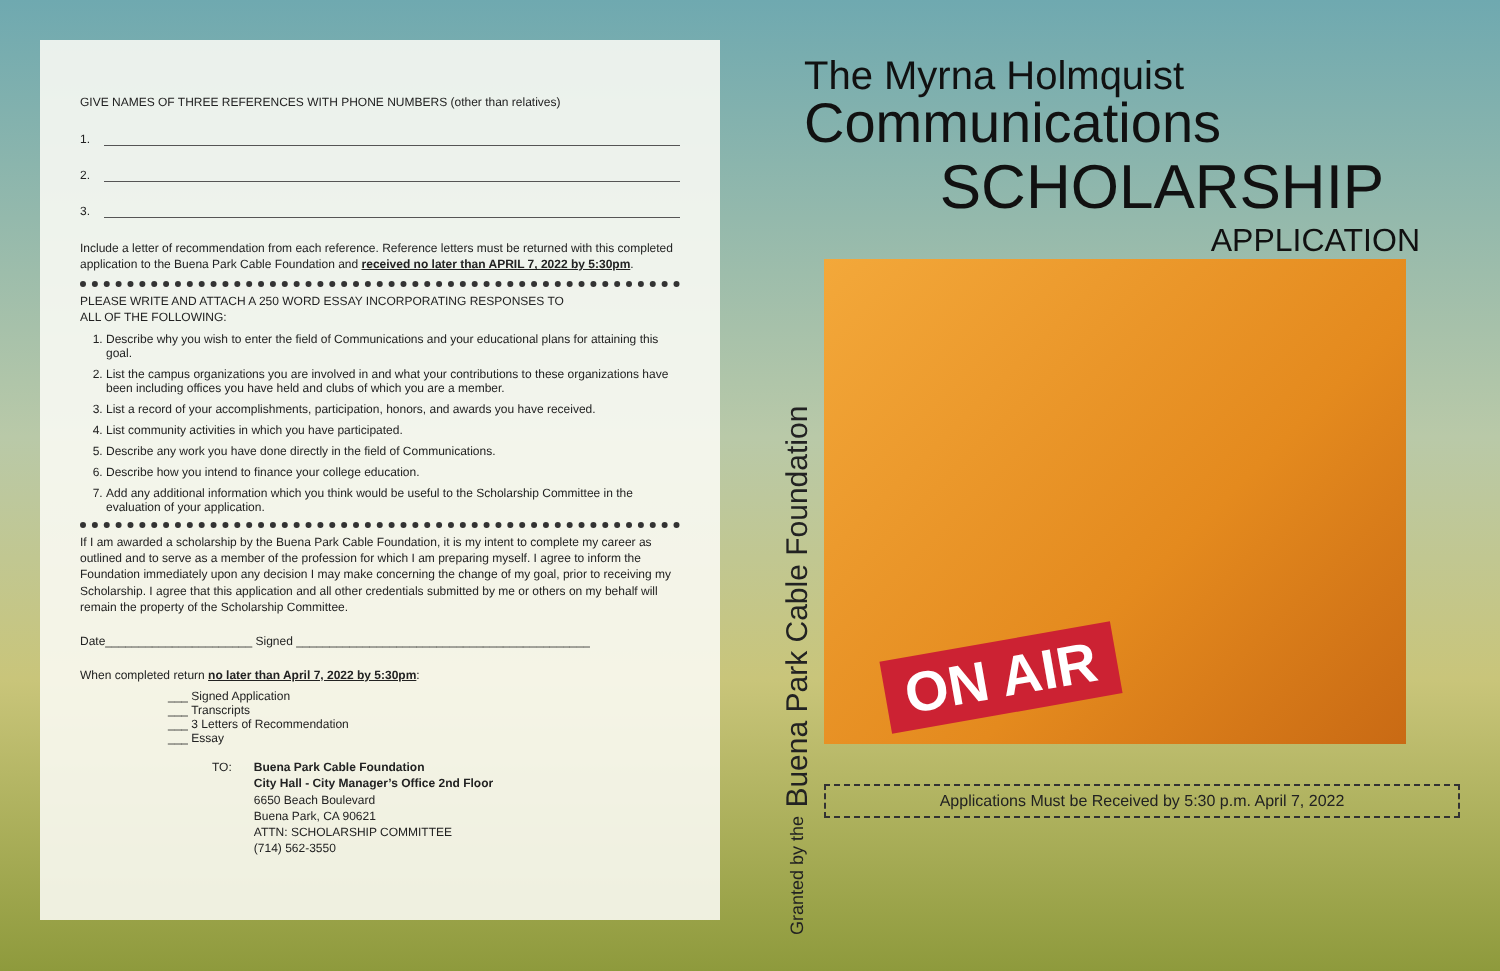GIVE NAMES OF THREE REFERENCES WITH PHONE NUMBERS (other than relatives)
1.
2.
3.
Include a letter of recommendation from each reference. Reference letters must be returned with this completed application to the Buena Park Cable Foundation and received no later than APRIL 7, 2022 by 5:30pm.
PLEASE WRITE AND ATTACH A 250 WORD ESSAY INCORPORATING RESPONSES TO
ALL OF THE FOLLOWING:
1. Describe why you wish to enter the field of Communications and your educational plans for attaining this goal.
2. List the campus organizations you are involved in and what your contributions to these organizations have been including offices you have held and clubs of which you are a member.
3. List a record of your accomplishments, participation, honors, and awards you have received.
4. List community activities in which you have participated.
5. Describe any work you have done directly in the field of Communications.
6. Describe how you intend to finance your college education.
7. Add any additional information which you think would be useful to the Scholarship Committee in the evaluation of your application.
If I am awarded a scholarship by the Buena Park Cable Foundation, it is my intent to complete my career as outlined and to serve as a member of the profession for which I am preparing myself. I agree to inform the Foundation immediately upon any decision I may make concerning the change of my goal, prior to receiving my Scholarship. I agree that this application and all other credentials submitted by me or others on my behalf will remain the property of the Scholarship Committee.
Date______________________ Signed ____________________________________________
When completed return no later than April 7, 2022 by 5:30pm:
___ Signed Application
___ Transcripts
___ 3 Letters of Recommendation
___ Essay
TO: Buena Park Cable Foundation
City Hall - City Manager’s Office 2nd Floor
6650 Beach Boulevard
Buena Park, CA 90621
ATTN: SCHOLARSHIP COMMITTEE
(714) 562-3550
Granted by the Buena Park Cable Foundation
The Myrna Holmquist Communications
SCHOLARSHIP
APPLICATION
ON AIR
Applications Must be Received by 5:30 p.m. April 7, 2022